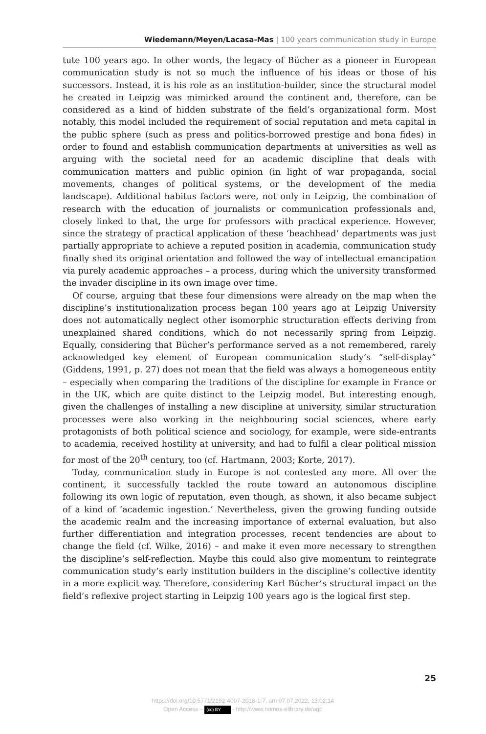Wiedemann/Meyen/Lacasa-Mas | 100 years communication study in Europe
tute 100 years ago. In other words, the legacy of Bücher as a pioneer in European communication study is not so much the influence of his ideas or those of his successors. Instead, it is his role as an institution-builder, since the structural model he created in Leipzig was mimicked around the continent and, therefore, can be considered as a kind of hidden substrate of the field’s organizational form. Most notably, this model included the requirement of social reputation and meta capital in the public sphere (such as press and politics-borrowed prestige and bona fides) in order to found and establish communication departments at universities as well as arguing with the societal need for an academic discipline that deals with communication matters and public opinion (in light of war propaganda, social movements, changes of political systems, or the development of the media landscape). Additional habitus factors were, not only in Leipzig, the combination of research with the education of journalists or communication professionals and, closely linked to that, the urge for professors with practical experience. However, since the strategy of practical application of these ‘beachhead’ departments was just partially appropriate to achieve a reputed position in academia, communication study finally shed its original orientation and followed the way of intellectual emancipation via purely academic approaches – a process, during which the university transformed the invader discipline in its own image over time.
Of course, arguing that these four dimensions were already on the map when the discipline’s institutionalization process began 100 years ago at Leipzig University does not automatically neglect other isomorphic structuration effects deriving from unexplained shared conditions, which do not necessarily spring from Leipzig. Equally, considering that Bücher’s performance served as a not remembered, rarely acknowledged key element of European communication study’s “self-display” (Giddens, 1991, p. 27) does not mean that the field was always a homogeneous entity – especially when comparing the traditions of the discipline for example in France or in the UK, which are quite distinct to the Leipzig model. But interesting enough, given the challenges of installing a new discipline at university, similar structuration processes were also working in the neighbouring social sciences, where early protagonists of both political science and sociology, for example, were side-entrants to academia, received hostility at university, and had to fulfil a clear political mission for most of the 20<sup>th</sup> century, too (cf. Hartmann, 2003; Korte, 2017).
Today, communication study in Europe is not contested any more. All over the continent, it successfully tackled the route toward an autonomous discipline following its own logic of reputation, even though, as shown, it also became subject of a kind of ‘academic ingestion.’ Nevertheless, given the growing funding outside the academic realm and the increasing importance of external evaluation, but also further differentiation and integration processes, recent tendencies are about to change the field (cf. Wilke, 2016) – and make it even more necessary to strengthen the discipline’s self-reflection. Maybe this could also give momentum to reintegrate communication study’s early institution builders in the discipline’s collective identity in a more explicit way. Therefore, considering Karl Bücher’s structural impact on the field’s reflexive project starting in Leipzig 100 years ago is the logical first step.
25
https://doi.org/10.5771/2192-4007-2018-1-7, am 07.07.2022, 13:02:14
Open Access – (cc) BY - http://www.nomos-elibrary.de/agb